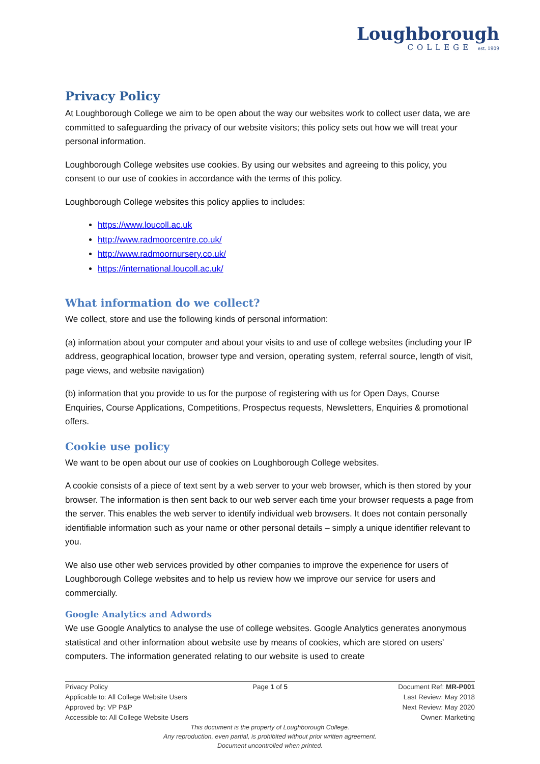Loughborough
COLLEGE est. 1909
Privacy Policy
At Loughborough College we aim to be open about the way our websites work to collect user data, we are committed to safeguarding the privacy of our website visitors; this policy sets out how we will treat your personal information.
Loughborough College websites use cookies. By using our websites and agreeing to this policy, you consent to our use of cookies in accordance with the terms of this policy.
Loughborough College websites this policy applies to includes:
https://www.loucoll.ac.uk
http://www.radmoorcentre.co.uk/
http://www.radmoornursery.co.uk/
https://international.loucoll.ac.uk/
What information do we collect?
We collect, store and use the following kinds of personal information:
(a) information about your computer and about your visits to and use of college websites (including your IP address, geographical location, browser type and version, operating system, referral source, length of visit, page views, and website navigation)
(b) information that you provide to us for the purpose of registering with us for Open Days, Course Enquiries, Course Applications, Competitions, Prospectus requests, Newsletters, Enquiries & promotional offers.
Cookie use policy
We want to be open about our use of cookies on Loughborough College websites.
A cookie consists of a piece of text sent by a web server to your web browser, which is then stored by your browser. The information is then sent back to our web server each time your browser requests a page from the server. This enables the web server to identify individual web browsers. It does not contain personally identifiable information such as your name or other personal details – simply a unique identifier relevant to you.
We also use other web services provided by other companies to improve the experience for users of Loughborough College websites and to help us review how we improve our service for users and commercially.
Google Analytics and Adwords
We use Google Analytics to analyse the use of college websites. Google Analytics generates anonymous statistical and other information about website use by means of cookies, which are stored on users’ computers. The information generated relating to our website is used to create
Privacy Policy Page 1 of 5 Document Ref: MR-P001
Applicable to: All College Website Users Last Review: May 2018
Approved by: VP P&P Next Review: May 2020
Accessible to: All College Website Users Owner: Marketing
This document is the property of Loughborough College.
Any reproduction, even partial, is prohibited without prior written agreement.
Document uncontrolled when printed.